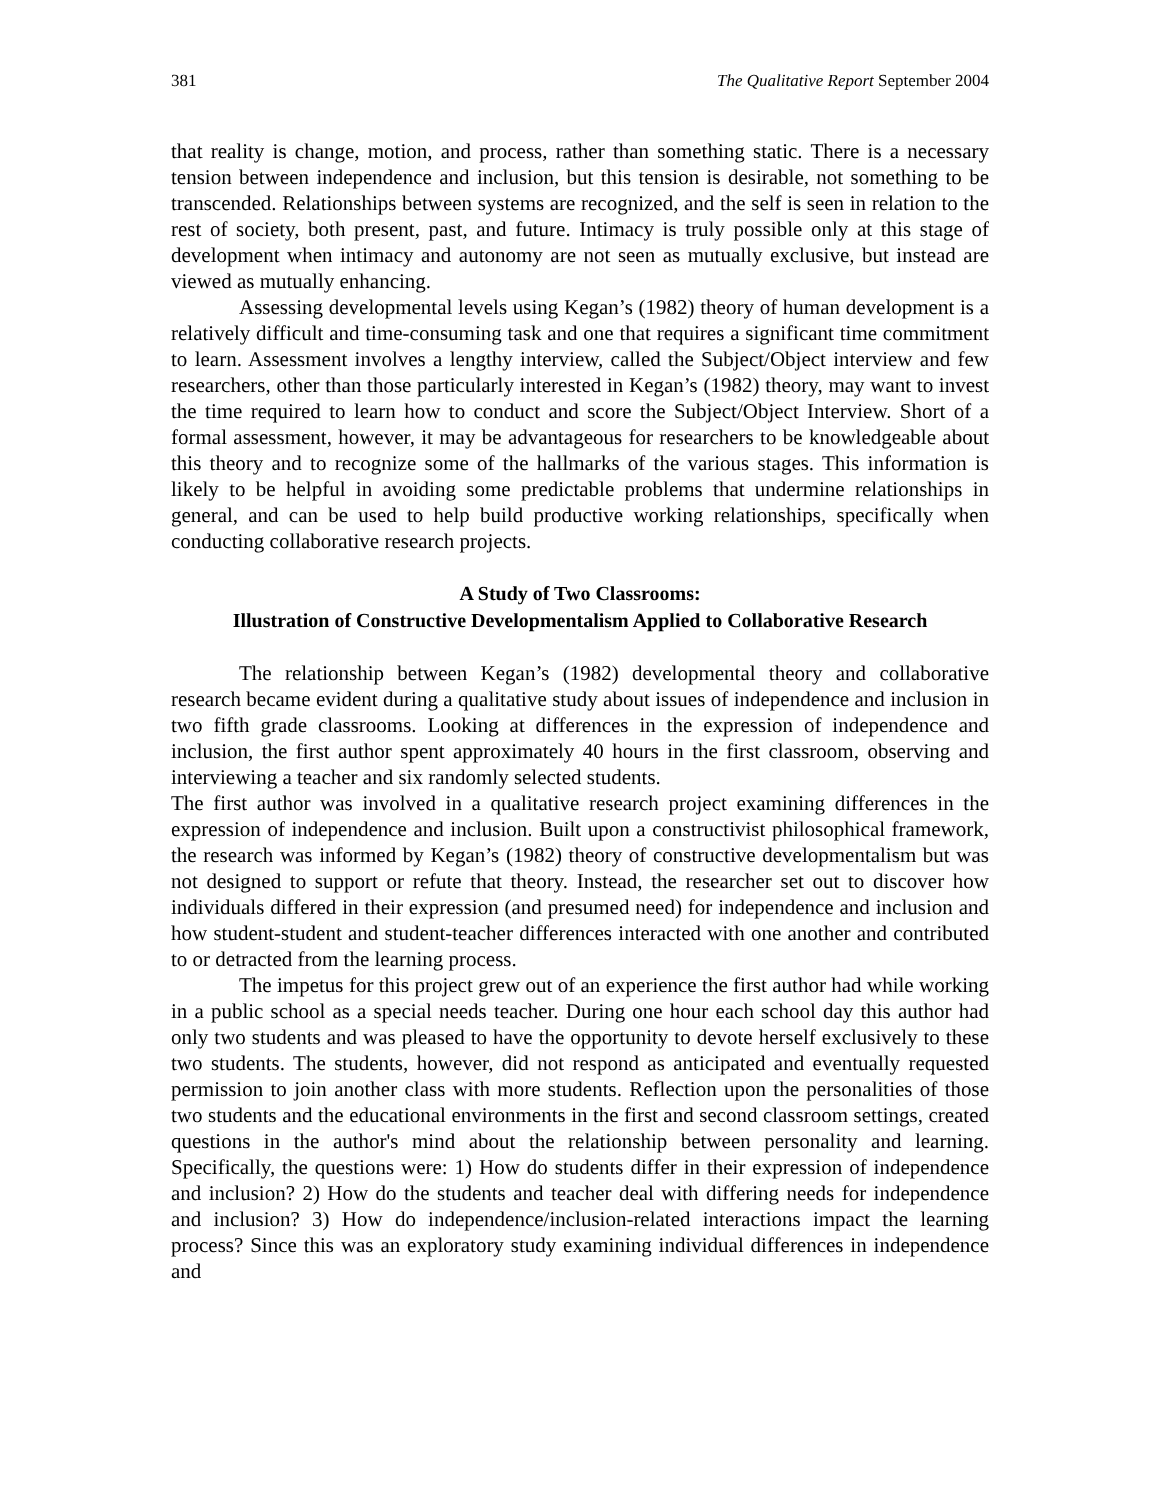381 The Qualitative Report September 2004
that reality is change, motion, and process, rather than something static. There is a necessary tension between independence and inclusion, but this tension is desirable, not something to be transcended. Relationships between systems are recognized, and the self is seen in relation to the rest of society, both present, past, and future. Intimacy is truly possible only at this stage of development when intimacy and autonomy are not seen as mutually exclusive, but instead are viewed as mutually enhancing.
Assessing developmental levels using Kegan’s (1982) theory of human development is a relatively difficult and time-consuming task and one that requires a significant time commitment to learn. Assessment involves a lengthy interview, called the Subject/Object interview and few researchers, other than those particularly interested in Kegan’s (1982) theory, may want to invest the time required to learn how to conduct and score the Subject/Object Interview. Short of a formal assessment, however, it may be advantageous for researchers to be knowledgeable about this theory and to recognize some of the hallmarks of the various stages. This information is likely to be helpful in avoiding some predictable problems that undermine relationships in general, and can be used to help build productive working relationships, specifically when conducting collaborative research projects.
A Study of Two Classrooms:
Illustration of Constructive Developmentalism Applied to Collaborative Research
The relationship between Kegan’s (1982) developmental theory and collaborative research became evident during a qualitative study about issues of independence and inclusion in two fifth grade classrooms. Looking at differences in the expression of independence and inclusion, the first author spent approximately 40 hours in the first classroom, observing and interviewing a teacher and six randomly selected students.
The first author was involved in a qualitative research project examining differences in the expression of independence and inclusion. Built upon a constructivist philosophical framework, the research was informed by Kegan’s (1982) theory of constructive developmentalism but was not designed to support or refute that theory. Instead, the researcher set out to discover how individuals differed in their expression (and presumed need) for independence and inclusion and how student-student and student-teacher differences interacted with one another and contributed to or detracted from the learning process.
The impetus for this project grew out of an experience the first author had while working in a public school as a special needs teacher. During one hour each school day this author had only two students and was pleased to have the opportunity to devote herself exclusively to these two students. The students, however, did not respond as anticipated and eventually requested permission to join another class with more students. Reflection upon the personalities of those two students and the educational environments in the first and second classroom settings, created questions in the author's mind about the relationship between personality and learning. Specifically, the questions were: 1) How do students differ in their expression of independence and inclusion? 2) How do the students and teacher deal with differing needs for independence and inclusion? 3) How do independence/inclusion-related interactions impact the learning process? Since this was an exploratory study examining individual differences in independence and